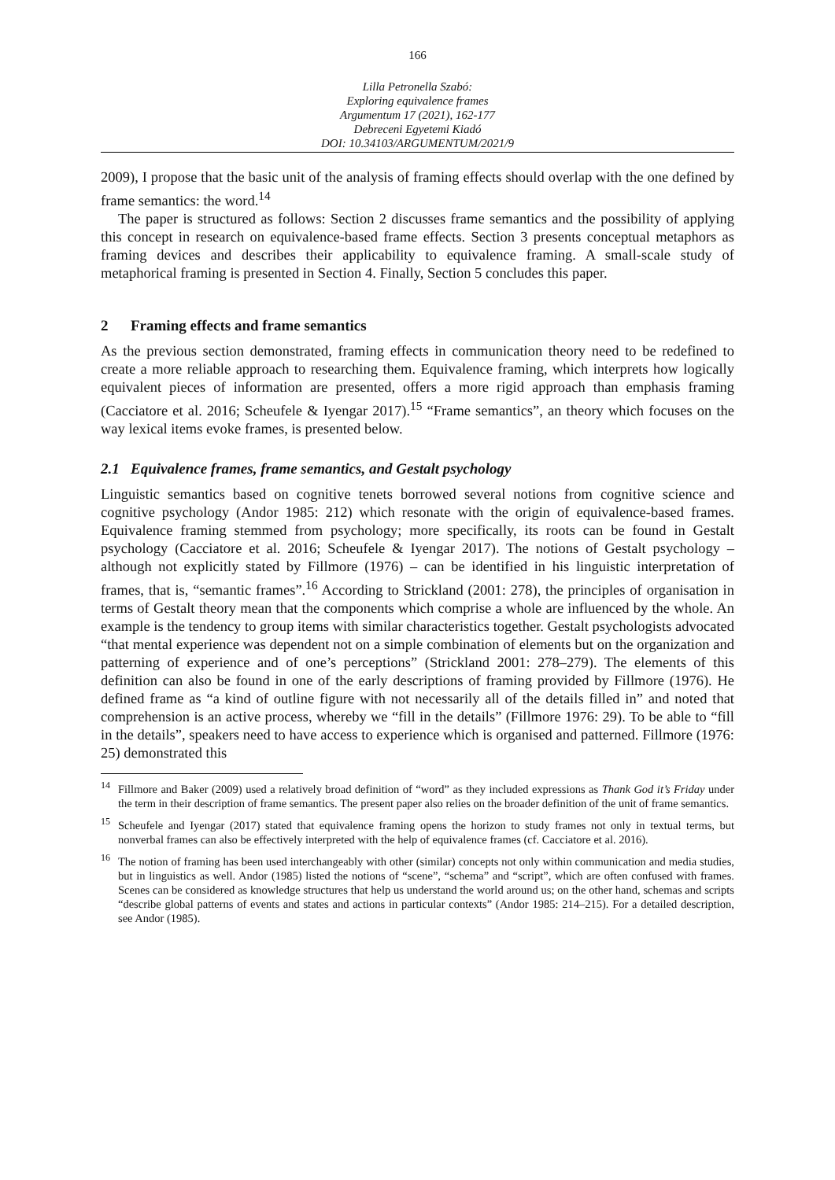166
Lilla Petronella Szabó:
Exploring equivalence frames
Argumentum 17 (2021), 162-177
Debreceni Egyetemi Kiadó
DOI: 10.34103/ARGUMENTUM/2021/9
2009), I propose that the basic unit of the analysis of framing effects should overlap with the one defined by frame semantics: the word.<sup>14</sup>
The paper is structured as follows: Section 2 discusses frame semantics and the possibility of applying this concept in research on equivalence-based frame effects. Section 3 presents conceptual metaphors as framing devices and describes their applicability to equivalence framing. A small-scale study of metaphorical framing is presented in Section 4. Finally, Section 5 concludes this paper.
2 Framing effects and frame semantics
As the previous section demonstrated, framing effects in communication theory need to be redefined to create a more reliable approach to researching them. Equivalence framing, which interprets how logically equivalent pieces of information are presented, offers a more rigid approach than emphasis framing (Cacciatore et al. 2016; Scheufele & Iyengar 2017).<sup>15</sup> “Frame semantics”, an theory which focuses on the way lexical items evoke frames, is presented below.
2.1 Equivalence frames, frame semantics, and Gestalt psychology
Linguistic semantics based on cognitive tenets borrowed several notions from cognitive science and cognitive psychology (Andor 1985: 212) which resonate with the origin of equivalence-based frames. Equivalence framing stemmed from psychology; more specifically, its roots can be found in Gestalt psychology (Cacciatore et al. 2016; Scheufele & Iyengar 2017). The notions of Gestalt psychology – although not explicitly stated by Fillmore (1976) – can be identified in his linguistic interpretation of frames, that is, “semantic frames”.<sup>16</sup> According to Strickland (2001: 278), the principles of organisation in terms of Gestalt theory mean that the components which comprise a whole are influenced by the whole. An example is the tendency to group items with similar characteristics together. Gestalt psychologists advocated “that mental experience was dependent not on a simple combination of elements but on the organization and patterning of experience and of one’s perceptions” (Strickland 2001: 278–279). The elements of this definition can also be found in one of the early descriptions of framing provided by Fillmore (1976). He defined frame as “a kind of outline figure with not necessarily all of the details filled in” and noted that comprehension is an active process, whereby we “fill in the details” (Fillmore 1976: 29). To be able to “fill in the details”, speakers need to have access to experience which is organised and patterned. Fillmore (1976: 25) demonstrated this
<sup>14</sup> Fillmore and Baker (2009) used a relatively broad definition of “word” as they included expressions as Thank God it’s Friday under the term in their description of frame semantics. The present paper also relies on the broader definition of the unit of frame semantics.
<sup>15</sup> Scheufele and Iyengar (2017) stated that equivalence framing opens the horizon to study frames not only in textual terms, but nonverbal frames can also be effectively interpreted with the help of equivalence frames (cf. Cacciatore et al. 2016).
<sup>16</sup> The notion of framing has been used interchangeably with other (similar) concepts not only within communication and media studies, but in linguistics as well. Andor (1985) listed the notions of “scene”, “schema” and “script”, which are often confused with frames. Scenes can be considered as knowledge structures that help us understand the world around us; on the other hand, schemas and scripts “describe global patterns of events and states and actions in particular contexts” (Andor 1985: 214–215). For a detailed description, see Andor (1985).